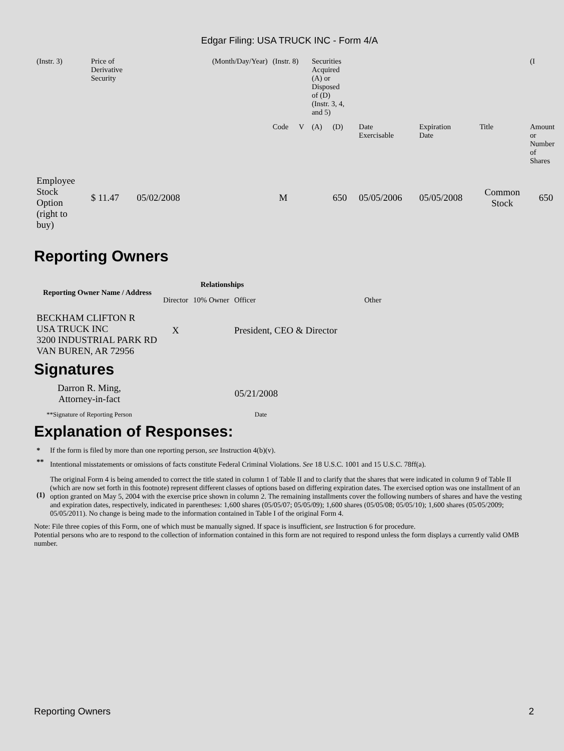Edgar Filing: USA TRUCK INC - Form 4/A
| (Instr. 3) | Price of Derivative Security | | (Month/Day/Year) | (Instr. 8) | | Securities Acquired (A) or Disposed of (D) (Instr. 3, 4, and 5) | | | | | (I |
| | | | | Code | V | (A) | (D) | Date Exercisable | Expiration Date | Title | Amount or Number of Shares |
| Employee Stock Option (right to buy) | $ 11.47 | 05/02/2008 | | M | | | 650 | 05/05/2006 | 05/05/2008 | Common Stock | 650 |
Reporting Owners
| Reporting Owner Name / Address | Relationships | | | |
| --- | --- | --- | --- | --- |
| | Director | 10% Owner | Officer | Other |
| BECKHAM CLIFTON R USA TRUCK INC 3200 INDUSTRIAL PARK RD VAN BUREN, AR 72956 | X | | President, CEO & Director | |
Signatures
| Darron R. Ming, Attorney-in-fact | 05/21/2008 |
| **Signature of Reporting Person | Date |
Explanation of Responses:
| * | If the form is filed by more than one reporting person, see Instruction 4(b)(v). |
| ** | Intentional misstatements or omissions of facts constitute Federal Criminal Violations. See 18 U.S.C. 1001 and 15 U.S.C. 78ff(a). |
| (1) | The original Form 4 is being amended to correct the title stated in column 1 of Table II and to clarify that the shares that were indicated in column 9 of Table II (which are now set forth in this footnote) represent different classes of options based on differing expiration dates. The exercised option was one installment of an option granted on May 5, 2004 with the exercise price shown in column 2. The remaining installments cover the following numbers of shares and have the vesting and expiration dates, respectively, indicated in parentheses: 1,600 shares (05/05/07; 05/05/09); 1,600 shares (05/05/08; 05/05/10); 1,600 shares (05/05/2009; 05/05/2011). No change is being made to the information contained in Table I of the original Form 4. |
Note: File three copies of this Form, one of which must be manually signed. If space is insufficient, see Instruction 6 for procedure.
Potential persons who are to respond to the collection of information contained in this form are not required to respond unless the form displays a currently valid OMB number.
Reporting Owners 2